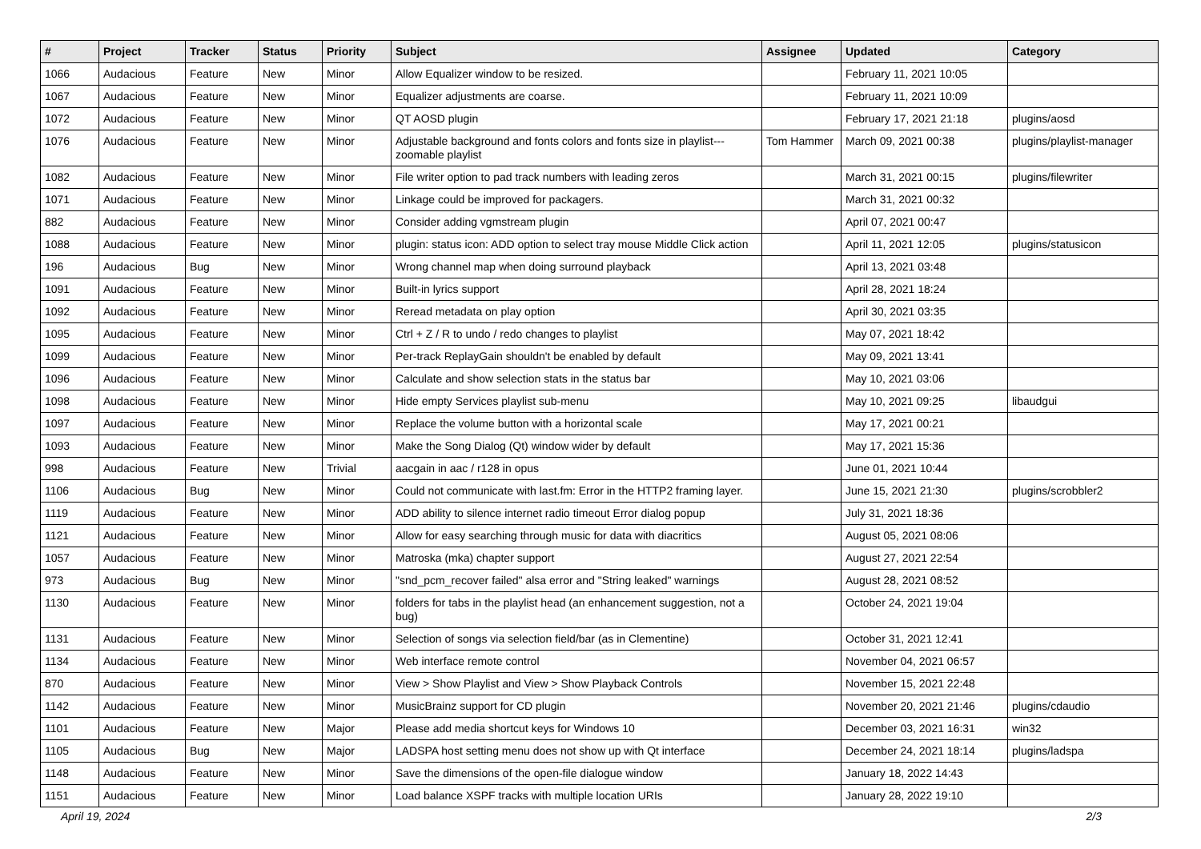| # | Project | Tracker | Status | Priority | Subject | Assignee | Updated | Category |
| --- | --- | --- | --- | --- | --- | --- | --- | --- |
| 1066 | Audacious | Feature | New | Minor | Allow Equalizer window to be resized. | | February 11, 2021 10:05 | |
| 1067 | Audacious | Feature | New | Minor | Equalizer adjustments are coarse. | | February 11, 2021 10:09 | |
| 1072 | Audacious | Feature | New | Minor | QT AOSD plugin | | February 17, 2021 21:18 | plugins/aosd |
| 1076 | Audacious | Feature | New | Minor | Adjustable background and fonts colors and fonts size in playlist---zoomable playlist | Tom Hammer | March 09, 2021 00:38 | plugins/playlist-manager |
| 1082 | Audacious | Feature | New | Minor | File writer option to pad track numbers with leading zeros | | March 31, 2021 00:15 | plugins/filewriter |
| 1071 | Audacious | Feature | New | Minor | Linkage could be improved for packagers. | | March 31, 2021 00:32 | |
| 882 | Audacious | Feature | New | Minor | Consider adding vgmstream plugin | | April 07, 2021 00:47 | |
| 1088 | Audacious | Feature | New | Minor | plugin: status icon: ADD option to select tray mouse Middle Click action | | April 11, 2021 12:05 | plugins/statusicon |
| 196 | Audacious | Bug | New | Minor | Wrong channel map when doing surround playback | | April 13, 2021 03:48 | |
| 1091 | Audacious | Feature | New | Minor | Built-in lyrics support | | April 28, 2021 18:24 | |
| 1092 | Audacious | Feature | New | Minor | Reread metadata on play option | | April 30, 2021 03:35 | |
| 1095 | Audacious | Feature | New | Minor | Ctrl + Z / R to undo / redo changes to playlist | | May 07, 2021 18:42 | |
| 1099 | Audacious | Feature | New | Minor | Per-track ReplayGain shouldn't be enabled by default | | May 09, 2021 13:41 | |
| 1096 | Audacious | Feature | New | Minor | Calculate and show selection stats in the status bar | | May 10, 2021 03:06 | |
| 1098 | Audacious | Feature | New | Minor | Hide empty Services playlist sub-menu | | May 10, 2021 09:25 | libaudgui |
| 1097 | Audacious | Feature | New | Minor | Replace the volume button with a horizontal scale | | May 17, 2021 00:21 | |
| 1093 | Audacious | Feature | New | Minor | Make the Song Dialog (Qt) window wider by default | | May 17, 2021 15:36 | |
| 998 | Audacious | Feature | New | Trivial | aacgain in aac / r128 in opus | | June 01, 2021 10:44 | |
| 1106 | Audacious | Bug | New | Minor | Could not communicate with last.fm: Error in the HTTP2 framing layer. | | June 15, 2021 21:30 | plugins/scrobbler2 |
| 1119 | Audacious | Feature | New | Minor | ADD ability to silence internet radio timeout Error dialog popup | | July 31, 2021 18:36 | |
| 1121 | Audacious | Feature | New | Minor | Allow for easy searching through music for data with diacritics | | August 05, 2021 08:06 | |
| 1057 | Audacious | Feature | New | Minor | Matroska (mka) chapter support | | August 27, 2021 22:54 | |
| 973 | Audacious | Bug | New | Minor | "snd_pcm_recover failed" alsa error and "String leaked" warnings | | August 28, 2021 08:52 | |
| 1130 | Audacious | Feature | New | Minor | folders for tabs in the playlist head (an enhancement suggestion, not a bug) | | October 24, 2021 19:04 | |
| 1131 | Audacious | Feature | New | Minor | Selection of songs via selection field/bar (as in Clementine) | | October 31, 2021 12:41 | |
| 1134 | Audacious | Feature | New | Minor | Web interface remote control | | November 04, 2021 06:57 | |
| 870 | Audacious | Feature | New | Minor | View > Show Playlist and View > Show Playback Controls | | November 15, 2021 22:48 | |
| 1142 | Audacious | Feature | New | Minor | MusicBrainz support for CD plugin | | November 20, 2021 21:46 | plugins/cdaudio |
| 1101 | Audacious | Feature | New | Major | Please add media shortcut keys for Windows 10 | | December 03, 2021 16:31 | win32 |
| 1105 | Audacious | Bug | New | Major | LADSPA host setting menu does not show up with Qt interface | | December 24, 2021 18:14 | plugins/ladspa |
| 1148 | Audacious | Feature | New | Minor | Save the dimensions of the open-file dialogue window | | January 18, 2022 14:43 | |
| 1151 | Audacious | Feature | New | Minor | Load balance XSPF tracks with multiple location URIs | | January 28, 2022 19:10 | |
April 19, 2024 2/3